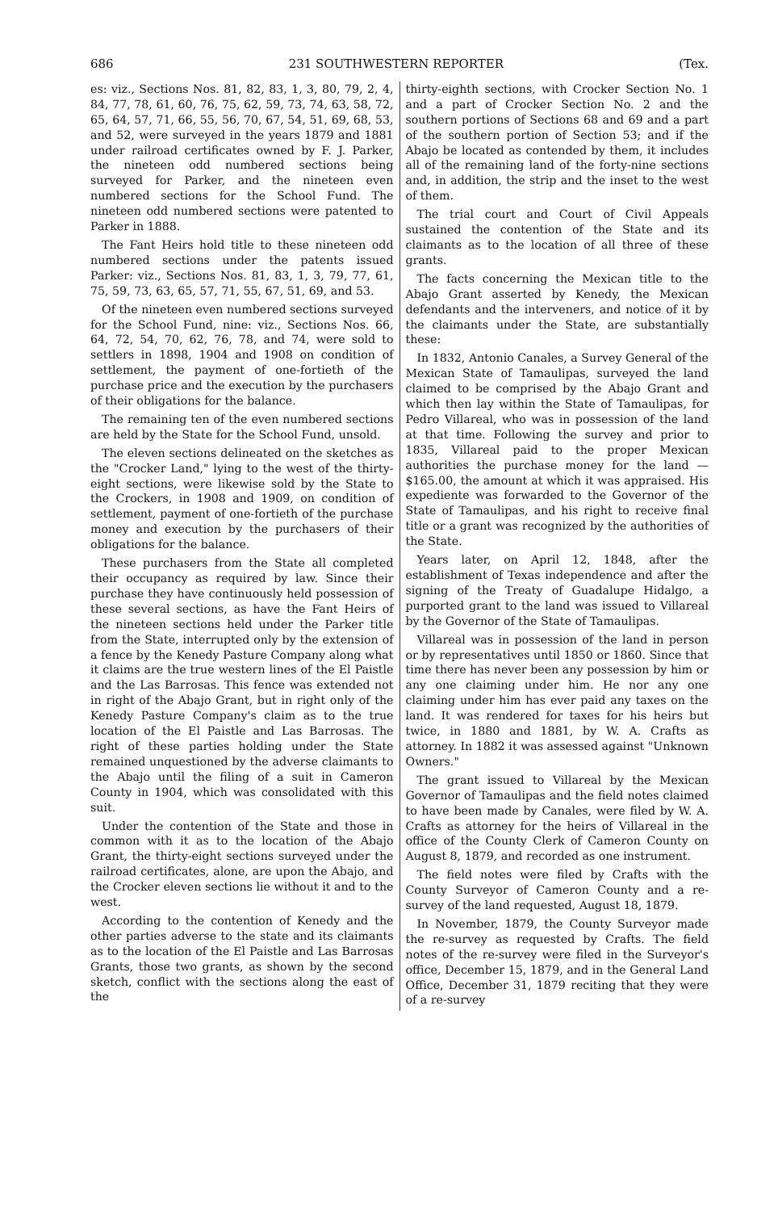686 231 SOUTHWESTERN REPORTER (Tex.
es: viz., Sections Nos. 81, 82, 83, 1, 3, 80, 79, 2, 4, 84, 77, 78, 61, 60, 76, 75, 62, 59, 73, 74, 63, 58, 72, 65, 64, 57, 71, 66, 55, 56, 70, 67, 54, 51, 69, 68, 53, and 52, were surveyed in the years 1879 and 1881 under railroad certificates owned by F. J. Parker, the nineteen odd numbered sections being surveyed for Parker, and the nineteen even numbered sections for the School Fund. The nineteen odd numbered sections were patented to Parker in 1888.
The Fant Heirs hold title to these nineteen odd numbered sections under the patents issued Parker: viz., Sections Nos. 81, 83, 1, 3, 79, 77, 61, 75, 59, 73, 63, 65, 57, 71, 55, 67, 51, 69, and 53.
Of the nineteen even numbered sections surveyed for the School Fund, nine: viz., Sections Nos. 66, 64, 72, 54, 70, 62, 76, 78, and 74, were sold to settlers in 1898, 1904 and 1908 on condition of settlement, the payment of one-fortieth of the purchase price and the execution by the purchasers of their obligations for the balance.
The remaining ten of the even numbered sections are held by the State for the School Fund, unsold.
The eleven sections delineated on the sketches as the "Crocker Land," lying to the west of the thirty-eight sections, were likewise sold by the State to the Crockers, in 1908 and 1909, on condition of settlement, payment of one-fortieth of the purchase money and execution by the purchasers of their obligations for the balance.
These purchasers from the State all completed their occupancy as required by law. Since their purchase they have continuously held possession of these several sections, as have the Fant Heirs of the nineteen sections held under the Parker title from the State, interrupted only by the extension of a fence by the Kenedy Pasture Company along what it claims are the true western lines of the El Paistle and the Las Barrosas. This fence was extended not in right of the Abajo Grant, but in right only of the Kenedy Pasture Company's claim as to the true location of the El Paistle and Las Barrosas. The right of these parties holding under the State remained unquestioned by the adverse claimants to the Abajo until the filing of a suit in Cameron County in 1904, which was consolidated with this suit.
Under the contention of the State and those in common with it as to the location of the Abajo Grant, the thirty-eight sections surveyed under the railroad certificates, alone, are upon the Abajo, and the Crocker eleven sections lie without it and to the west.
According to the contention of Kenedy and the other parties adverse to the state and its claimants as to the location of the El Paistle and Las Barrosas Grants, those two grants, as shown by the second sketch, conflict with the sections along the east of the
thirty-eighth sections, with Crocker Section No. 1 and a part of Crocker Section No. 2 and the southern portions of Sections 68 and 69 and a part of the southern portion of Section 53; and if the Abajo be located as contended by them, it includes all of the remaining land of the forty-nine sections and, in addition, the strip and the inset to the west of them.
The trial court and Court of Civil Appeals sustained the contention of the State and its claimants as to the location of all three of these grants.
The facts concerning the Mexican title to the Abajo Grant asserted by Kenedy, the Mexican defendants and the interveners, and notice of it by the claimants under the State, are substantially these:
In 1832, Antonio Canales, a Survey General of the Mexican State of Tamaulipas, surveyed the land claimed to be comprised by the Abajo Grant and which then lay within the State of Tamaulipas, for Pedro Villareal, who was in possession of the land at that time. Following the survey and prior to 1835, Villareal paid to the proper Mexican authorities the purchase money for the land —$165.00, the amount at which it was appraised. His expediente was forwarded to the Governor of the State of Tamaulipas, and his right to receive final title or a grant was recognized by the authorities of the State.
Years later, on April 12, 1848, after the establishment of Texas independence and after the signing of the Treaty of Guadalupe Hidalgo, a purported grant to the land was issued to Villareal by the Governor of the State of Tamaulipas.
Villareal was in possession of the land in person or by representatives until 1850 or 1860. Since that time there has never been any possession by him or any one claiming under him. He nor any one claiming under him has ever paid any taxes on the land. It was rendered for taxes for his heirs but twice, in 1880 and 1881, by W. A. Crafts as attorney. In 1882 it was assessed against "Unknown Owners."
The grant issued to Villareal by the Mexican Governor of Tamaulipas and the field notes claimed to have been made by Canales, were filed by W. A. Crafts as attorney for the heirs of Villareal in the office of the County Clerk of Cameron County on August 8, 1879, and recorded as one instrument.
The field notes were filed by Crafts with the County Surveyor of Cameron County and a re-survey of the land requested, August 18, 1879.
In November, 1879, the County Surveyor made the re-survey as requested by Crafts. The field notes of the re-survey were filed in the Surveyor's office, December 15, 1879, and in the General Land Office, December 31, 1879 reciting that they were of a re-survey